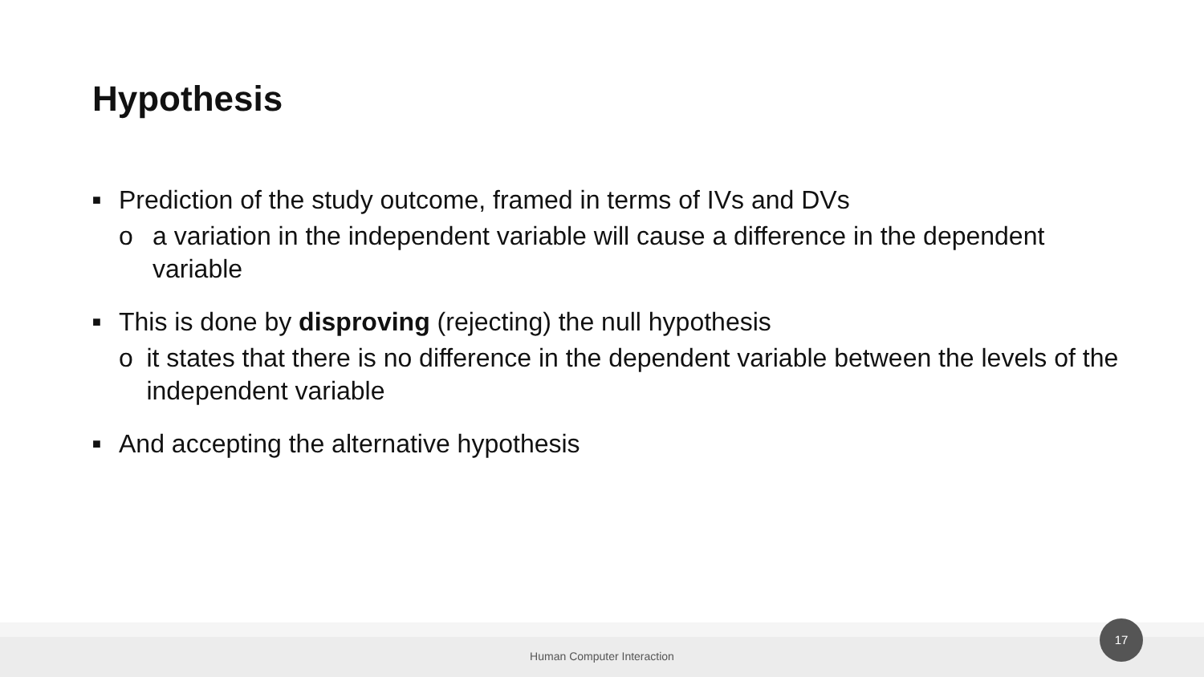Hypothesis
■ Prediction of the study outcome, framed in terms of IVs and DVs
o a variation in the independent variable will cause a difference in the dependent variable
■ This is done by disproving (rejecting) the null hypothesis
o it states that there is no difference in the dependent variable between the levels of the independent variable
■ And accepting the alternative hypothesis
Human Computer Interaction
17